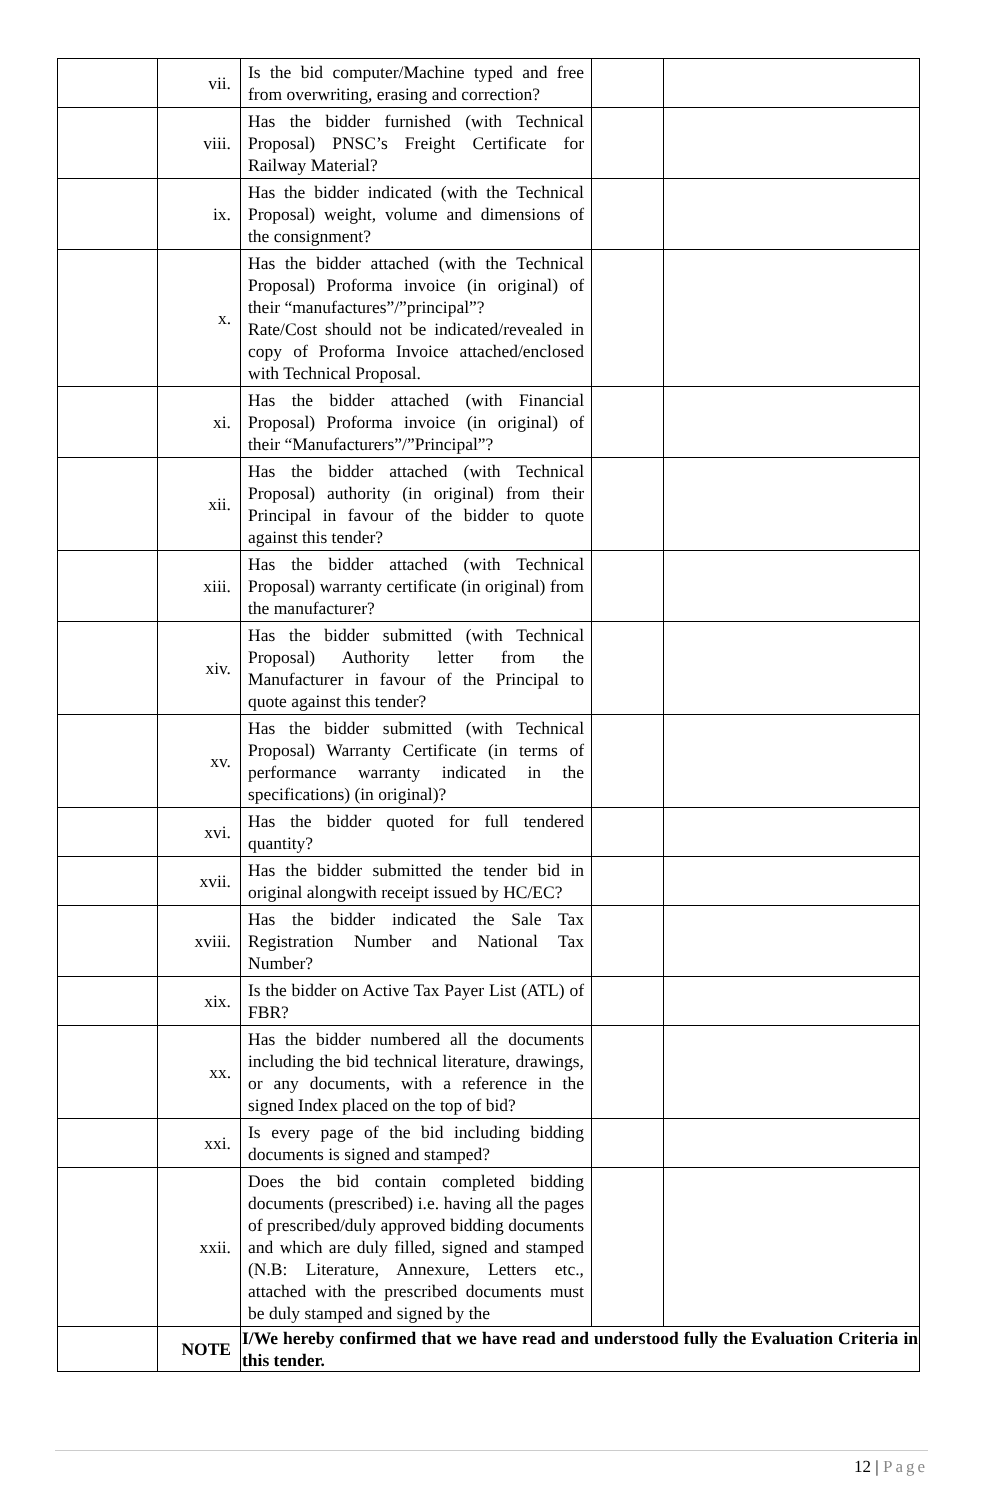| | vii. | Is the bid computer/Machine typed and free from overwriting, erasing and correction? | | |
| | viii. | Has the bidder furnished (with Technical Proposal) PNSC’s Freight Certificate for Railway Material? | | |
| | ix. | Has the bidder indicated (with the Technical Proposal) weight, volume and dimensions of the consignment? | | |
| | x. | Has the bidder attached (with the Technical Proposal) Proforma invoice (in original) of their “manufactures”/”principal”? Rate/Cost should not be indicated/revealed in copy of Proforma Invoice attached/enclosed with Technical Proposal. | | |
| | xi. | Has the bidder attached (with Financial Proposal) Proforma invoice (in original) of their “Manufacturers”/”Principal”? | | |
| | xii. | Has the bidder attached (with Technical Proposal) authority (in original) from their Principal in favour of the bidder to quote against this tender? | | |
| | xiii. | Has the bidder attached (with Technical Proposal) warranty certificate (in original) from the manufacturer? | | |
| | xiv. | Has the bidder submitted (with Technical Proposal) Authority letter from the Manufacturer in favour of the Principal to quote against this tender? | | |
| | xv. | Has the bidder submitted (with Technical Proposal) Warranty Certificate (in terms of performance warranty indicated in the specifications) (in original)? | | |
| | xvi. | Has the bidder quoted for full tendered quantity? | | |
| | xvii. | Has the bidder submitted the tender bid in original alongwith receipt issued by HC/EC? | | |
| | xviii. | Has the bidder indicated the Sale Tax Registration Number and National Tax Number? | | |
| | xix. | Is the bidder on Active Tax Payer List (ATL) of FBR? | | |
| | xx. | Has the bidder numbered all the documents including the bid technical literature, drawings, or any documents, with a reference in the signed Index placed on the top of bid? | | |
| | xxi. | Is every page of the bid including bidding documents is signed and stamped? | | |
| | xxii. | Does the bid contain completed bidding documents (prescribed) i.e. having all the pages of prescribed/duly approved bidding documents and which are duly filled, signed and stamped (N.B: Literature, Annexure, Letters etc., attached with the prescribed documents must be duly stamped and signed by the | | |
| | NOTE | I/We hereby confirmed that we have read and understood fully the Evaluation Criteria in this tender. | | |
12 | Page